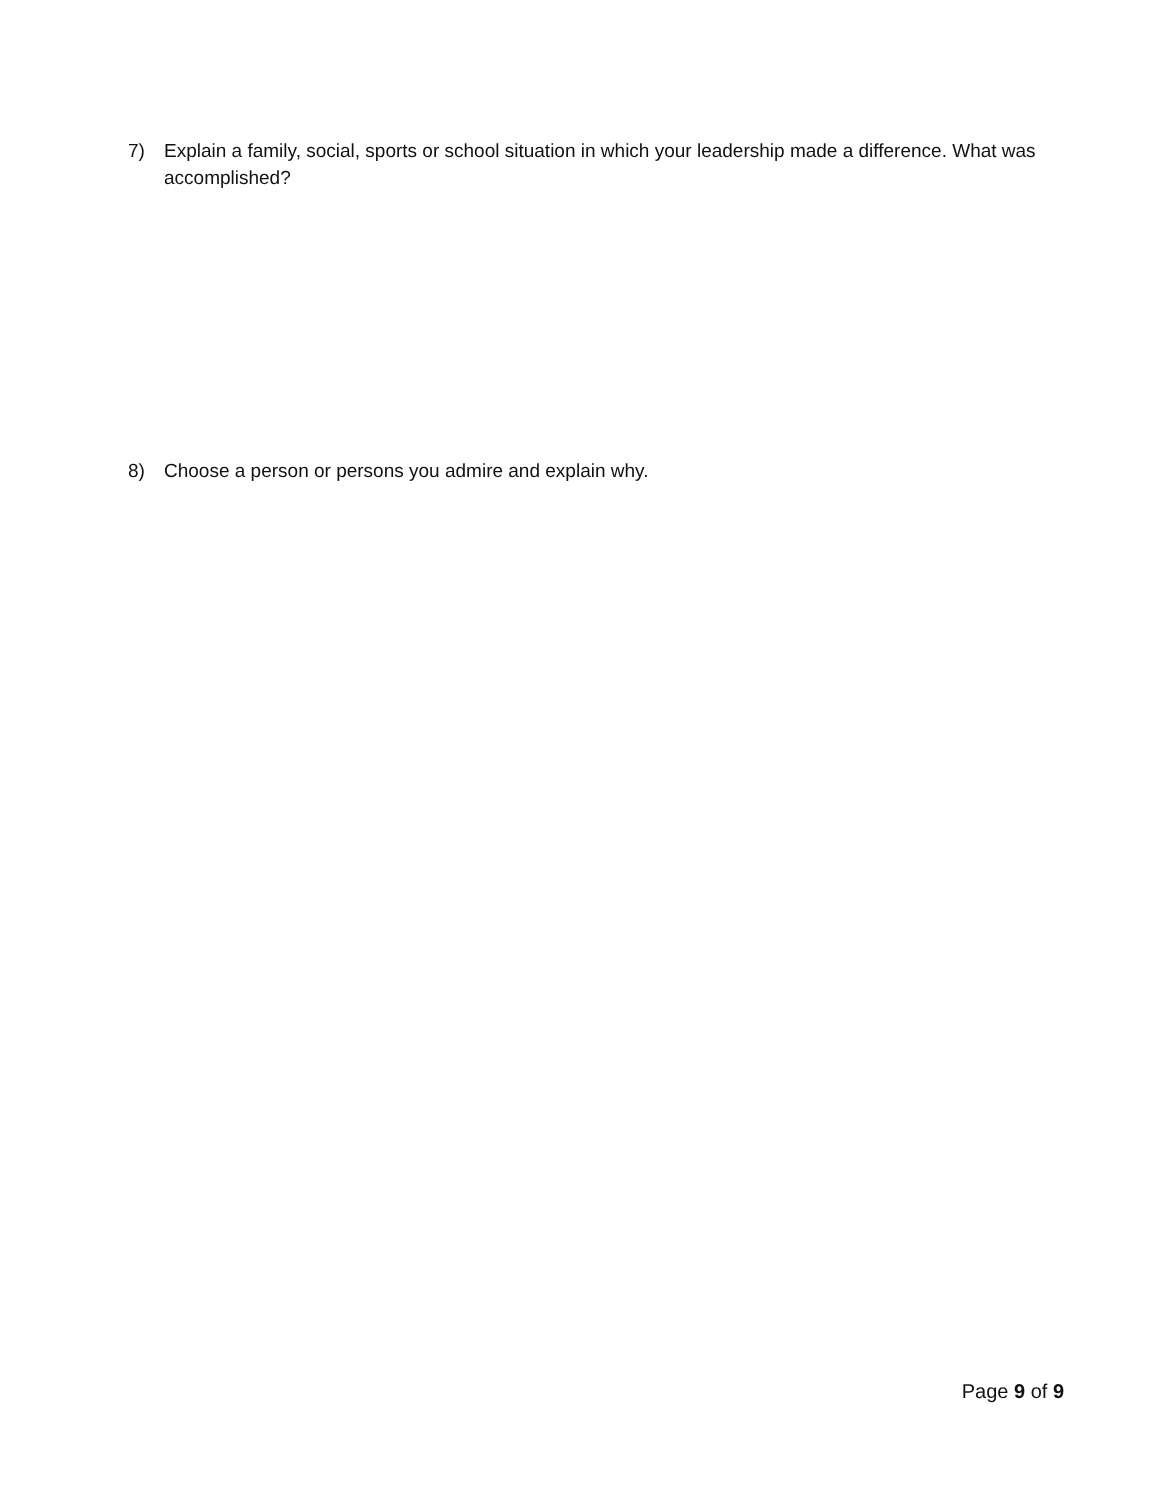7) Explain a family, social, sports or school situation in which your leadership made a difference. What was accomplished?
8) Choose a person or persons you admire and explain why.
Page 9 of 9